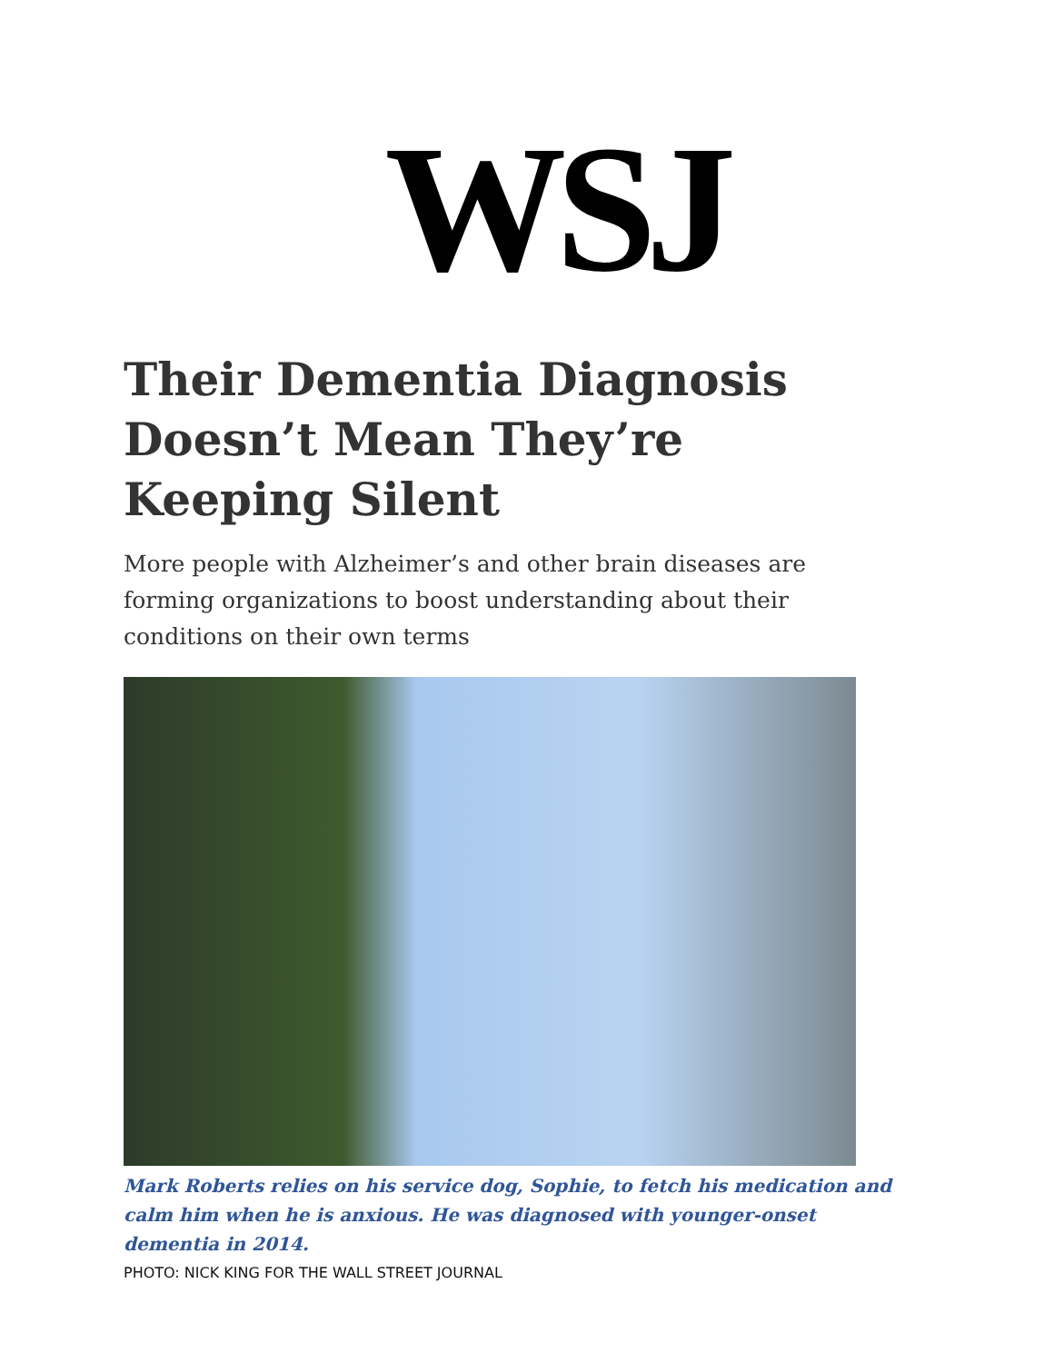WSJ
Their Dementia Diagnosis Doesn’t Mean They’re Keeping Silent
More people with Alzheimer’s and other brain diseases are forming organizations to boost understanding about their conditions on their own terms
Mark Roberts relies on his service dog, Sophie, to fetch his medication and calm him when he is anxious. He was diagnosed with younger-onset dementia in 2014.
PHOTO: NICK KING FOR THE WALL STREET JOURNAL